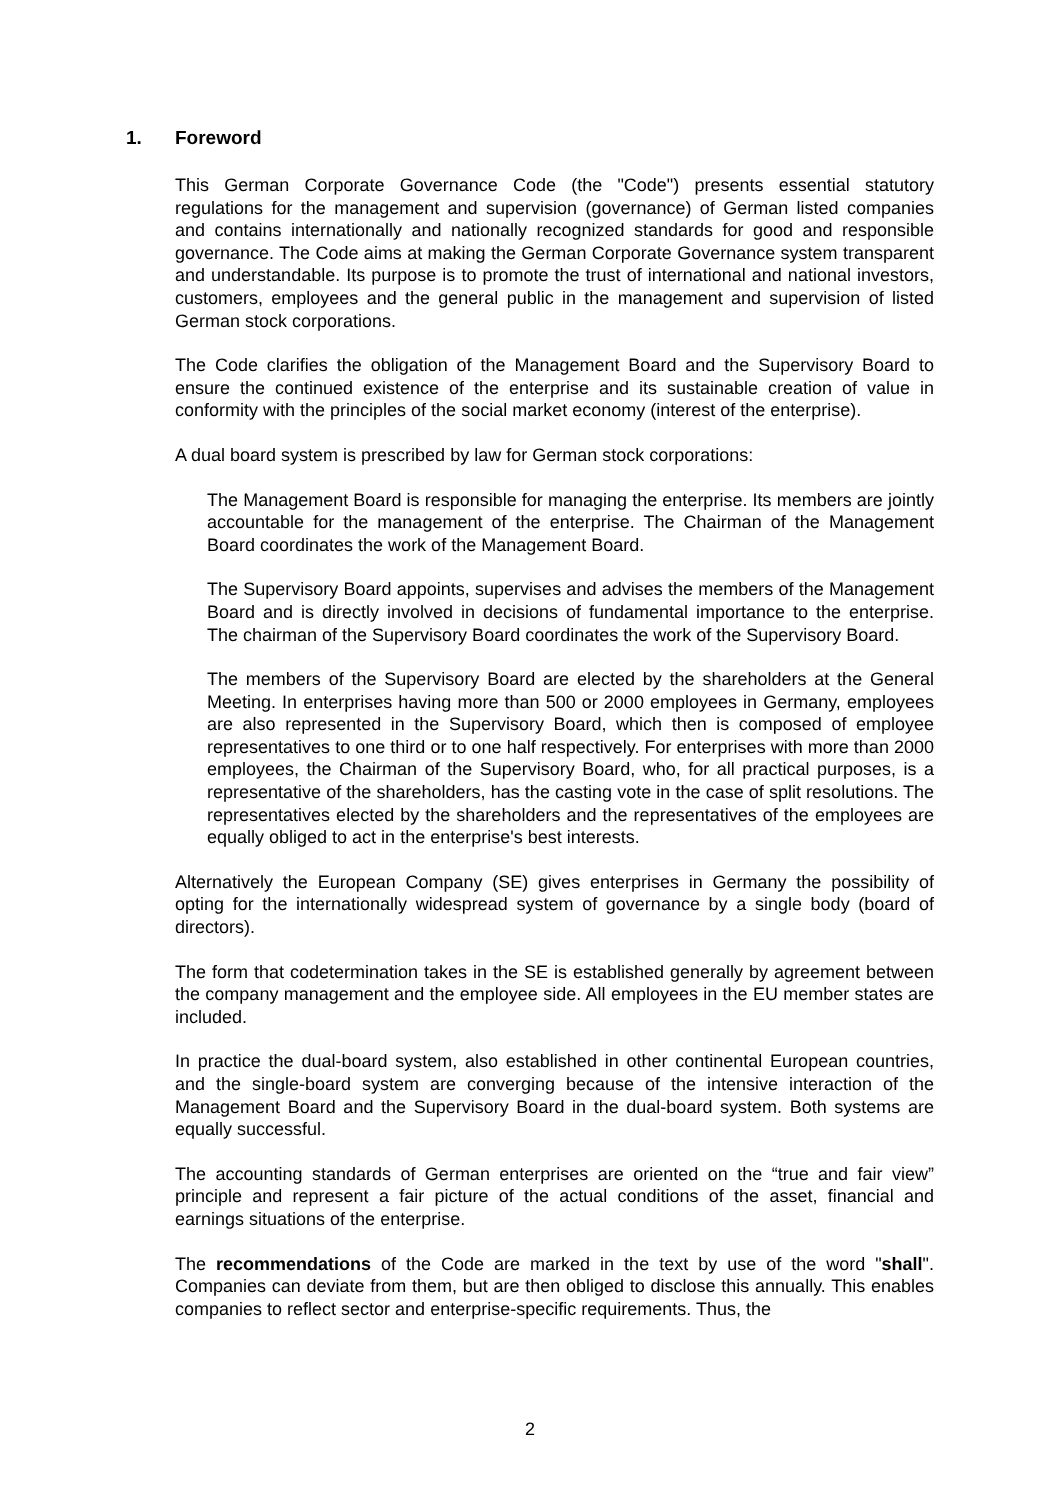1. Foreword
This German Corporate Governance Code (the "Code") presents essential statutory regulations for the management and supervision (governance) of German listed companies and contains internationally and nationally recognized standards for good and responsible governance. The Code aims at making the German Corporate Governance system transparent and understandable. Its purpose is to promote the trust of international and national investors, customers, employees and the general public in the management and supervision of listed German stock corporations.
The Code clarifies the obligation of the Management Board and the Supervisory Board to ensure the continued existence of the enterprise and its sustainable creation of value in conformity with the principles of the social market economy (interest of the enterprise).
A dual board system is prescribed by law for German stock corporations:
The Management Board is responsible for managing the enterprise. Its members are jointly accountable for the management of the enterprise. The Chairman of the Management Board coordinates the work of the Management Board.
The Supervisory Board appoints, supervises and advises the members of the Management Board and is directly involved in decisions of fundamental importance to the enterprise. The chairman of the Supervisory Board coordinates the work of the Supervisory Board.
The members of the Supervisory Board are elected by the shareholders at the General Meeting. In enterprises having more than 500 or 2000 employees in Germany, employees are also represented in the Supervisory Board, which then is composed of employee representatives to one third or to one half respectively. For enterprises with more than 2000 employees, the Chairman of the Supervisory Board, who, for all practical purposes, is a representative of the shareholders, has the casting vote in the case of split resolutions. The representatives elected by the shareholders and the representatives of the employees are equally obliged to act in the enterprise's best interests.
Alternatively the European Company (SE) gives enterprises in Germany the possibility of opting for the internationally widespread system of governance by a single body (board of directors).
The form that codetermination takes in the SE is established generally by agreement between the company management and the employee side. All employees in the EU member states are included.
In practice the dual-board system, also established in other continental European countries, and the single-board system are converging because of the intensive interaction of the Management Board and the Supervisory Board in the dual-board system. Both systems are equally successful.
The accounting standards of German enterprises are oriented on the “true and fair view” principle and represent a fair picture of the actual conditions of the asset, financial and earnings situations of the enterprise.
The recommendations of the Code are marked in the text by use of the word "shall". Companies can deviate from them, but are then obliged to disclose this annually. This enables companies to reflect sector and enterprise-specific requirements. Thus, the
2